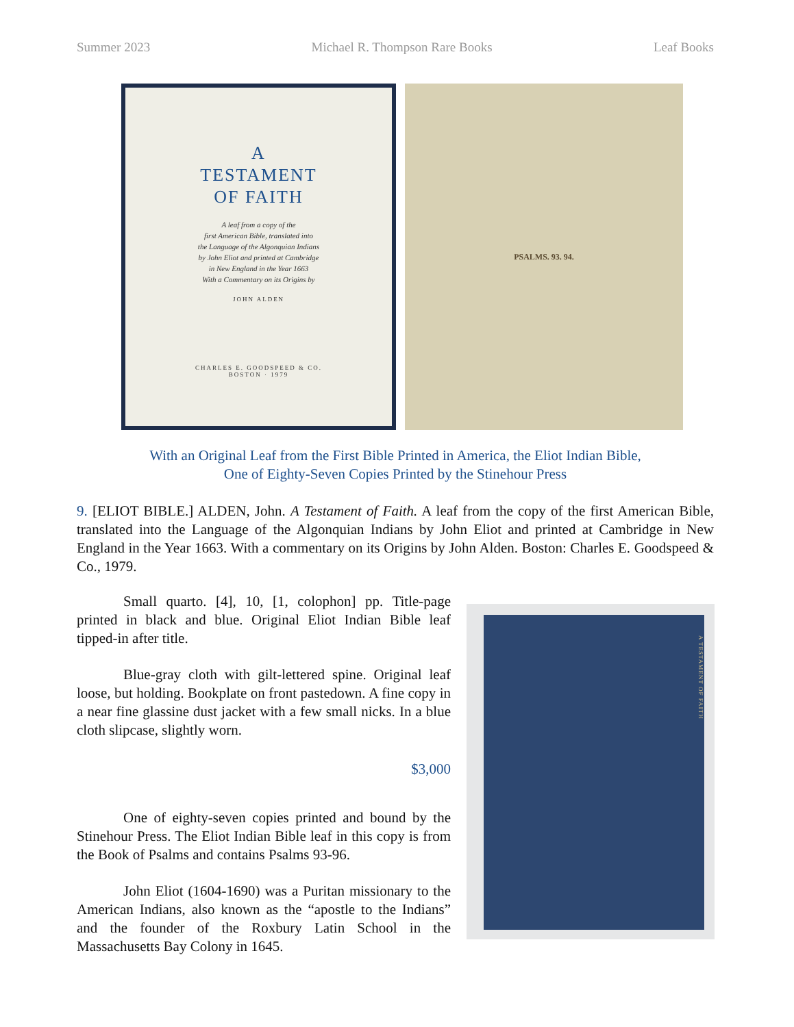Summer 2023 Michael R. Thompson Rare Books Leaf Books
A
TESTAMENT
OF FAITH
A leaf from a copy of the
first American Bible, translated into
the Language of the Algonquian Indians
by John Eliot and printed at Cambridge
in New England in the Year 1663
With a Commentary on its Origins by
JOHN ALDEN
CHARLES E. GOODSPEED & CO.
BOSTON · 1979
PSALMS. 93. 94.
With an Original Leaf from the First Bible Printed in America, the Eliot Indian Bible,
One of Eighty-Seven Copies Printed by the Stinehour Press
9. [ELIOT BIBLE.] ALDEN, John. A Testament of Faith. A leaf from the copy of the first American Bible, translated into the Language of the Algonquian Indians by John Eliot and printed at Cambridge in New England in the Year 1663. With a commentary on its Origins by John Alden. Boston: Charles E. Goodspeed & Co., 1979.
Small quarto. [4], 10, [1, colophon] pp. Title-page printed in black and blue. Original Eliot Indian Bible leaf tipped-in after title.
Blue-gray cloth with gilt-lettered spine. Original leaf loose, but holding. Bookplate on front pastedown. A fine copy in a near fine glassine dust jacket with a few small nicks. In a blue cloth slipcase, slightly worn.
$3,000
One of eighty-seven copies printed and bound by the Stinehour Press. The Eliot Indian Bible leaf in this copy is from the Book of Psalms and contains Psalms 93-96.
John Eliot (1604-1690) was a Puritan missionary to the American Indians, also known as the “apostle to the Indians” and the founder of the Roxbury Latin School in the Massachusetts Bay Colony in 1645.
A TESTAMENT OF FAITH